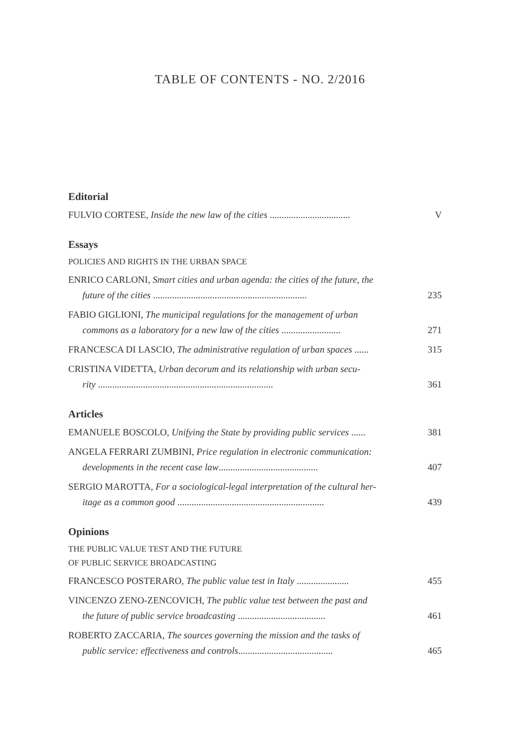TABLE OF CONTENTS - NO. 2/2016
Editorial
FULVIO CORTESE, Inside the new law of the cities ..................................
V
Essays
POLICIES AND RIGHTS IN THE URBAN SPACE
ENRICO CARLONI, Smart cities and urban agenda: the cities of the future, the
future of the cities .................................................................
235
FABIO GIGLIONI, The municipal regulations for the management of urban
commons as a laboratory for a new law of the cities .........................
271
FRANCESCA DI LASCIO, The administrative regulation of urban spaces ......
315
CRISTINA VIDETTA, Urban decorum and its relationship with urban secu-
rity ..........................................................................
361
Articles
EMANUELE BOSCOLO, Unifying the State by providing public services ......
381
ANGELA FERRARI ZUMBINI, Price regulation in electronic communication:
developments in the recent case law..........................................
407
SERGIO MAROTTA, For a sociological-legal interpretation of the cultural her-
itage as a common good ..............................................................
439
Opinions
THE PUBLIC VALUE TEST AND THE FUTURE
OF PUBLIC SERVICE BROADCASTING
FRANCESCO POSTERARO, The public value test in Italy ......................
455
VINCENZO ZENO-ZENCOVICH, The public value test between the past and
the future of public service broadcasting .....................................
461
ROBERTO ZACCARIA, The sources governing the mission and the tasks of
public service: effectiveness and controls........................................
465